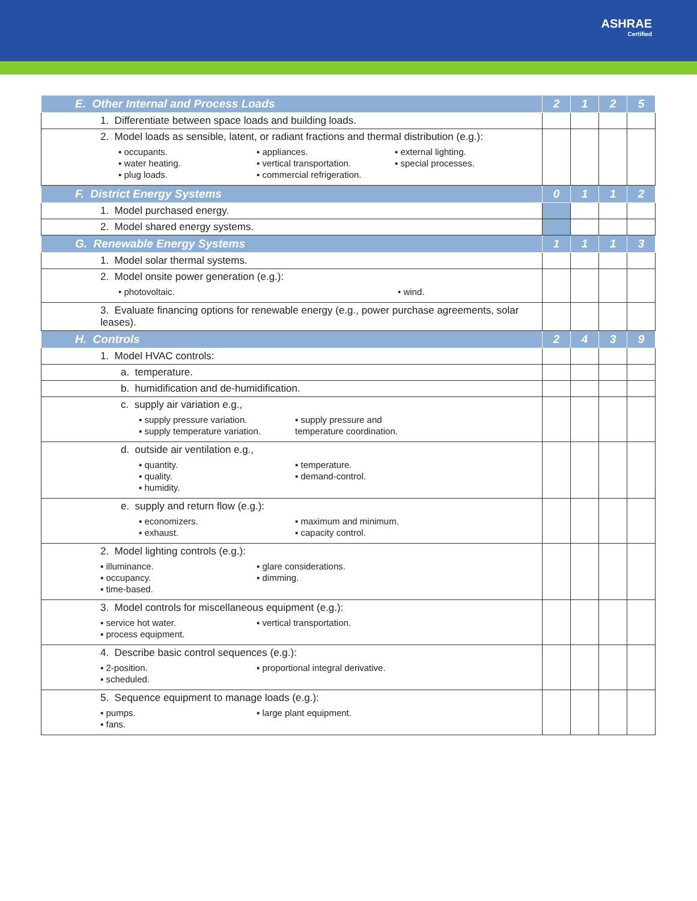ASHRAE
Certified
| E. Other Internal and Process Loads | 2 | 1 | 2 | 5 |
| 1. Differentiate between space loads and building loads. | | | | |
| 2. Model loads as sensible, latent, or radiant fractions and thermal distribution (e.g.): ▪ occupants. ▪ appliances. ▪ external lighting. ▪ water heating. ▪ vertical transportation. ▪ special processes. ▪ plug loads. ▪ commercial refrigeration. | | | | |
| F. District Energy Systems | 0 | 1 | 1 | 2 |
| 1. Model purchased energy. | | | | |
| 2. Model shared energy systems. | | | | |
| G. Renewable Energy Systems | 1 | 1 | 1 | 3 |
| 1. Model solar thermal systems. | | | | |
| 2. Model onsite power generation (e.g.): • photovoltaic. • wind. | | | | |
| 3. Evaluate financing options for renewable energy (e.g., power purchase agreements, solar leases). | | | | |
| H. Controls | 2 | 4 | 3 | 9 |
| 1. Model HVAC controls: | | | | |
| a. temperature. | | | | |
| b. humidification and de-humidification. | | | | |
| c. supply air variation e.g., ▪ supply pressure variation. ▪ supply pressure and ▪ supply temperature variation. temperature coordination. | | | | |
| d. outside air ventilation e.g., ▪ quantity. ▪ temperature. ▪ quality. ▪ demand-control. ▪ humidity. | | | | |
| e. supply and return flow (e.g.): ▪ economizers. ▪ maximum and minimum. ▪ exhaust. ▪ capacity control. | | | | |
| 2. Model lighting controls (e.g.): ▪ illuminance. ▪ glare considerations. ▪ occupancy. ▪ dimming. ▪ time-based. | | | | |
| 3. Model controls for miscellaneous equipment (e.g.): ▪ service hot water. ▪ vertical transportation. ▪ process equipment. | | | | |
| 4. Describe basic control sequences (e.g.): ▪ 2-position. ▪ proportional integral derivative. ▪ scheduled. | | | | |
| 5. Sequence equipment to manage loads (e.g.): ▪ pumps. ▪ large plant equipment. ▪ fans. | | | | |